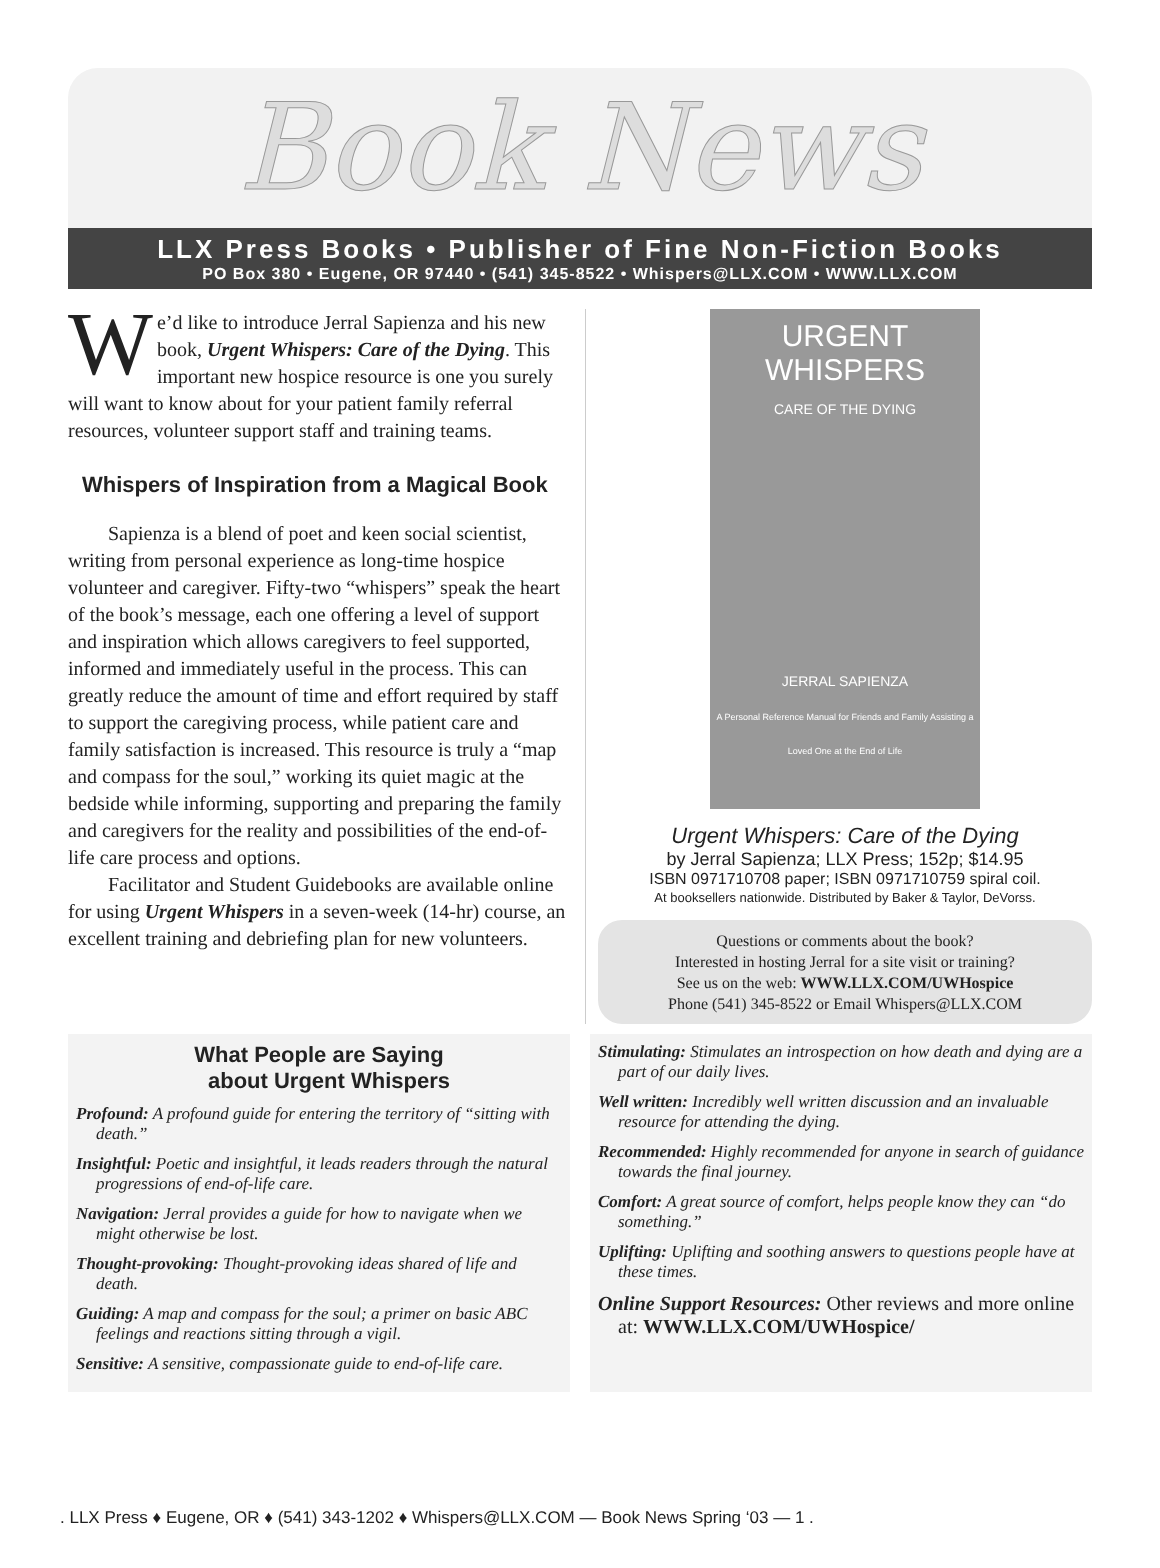Book News
LLX Press Books • Publisher of Fine Non-Fiction Books
PO Box 380 • Eugene, OR 97440 • (541) 345-8522 • Whispers@LLX.COM • WWW.LLX.COM
We’d like to introduce Jerral Sapienza and his new book, Urgent Whispers: Care of the Dying. This important new hospice resource is one you surely will want to know about for your patient family referral resources, volunteer support staff and training teams.
Whispers of Inspiration from a Magical Book
Sapienza is a blend of poet and keen social scientist, writing from personal experience as long-time hospice volunteer and caregiver. Fifty-two “whispers” speak the heart of the book’s message, each one offering a level of support and inspiration which allows caregivers to feel supported, informed and immediately useful in the process. This can greatly reduce the amount of time and effort required by staff to support the caregiving process, while patient care and family satisfaction is increased. This resource is truly a “map and compass for the soul,” working its quiet magic at the bedside while informing, supporting and preparing the family and caregivers for the reality and possibilities of the end-of-life care process and options.
Facilitator and Student Guidebooks are available online for using Urgent Whispers in a seven-week (14-hr) course, an excellent training and debriefing plan for new volunteers.
URGENT
WHISPERS
CARE OF THE DYING
JERRAL SAPIENZA
A Personal Reference Manual for Friends and Family Assisting a Loved One at the End of Life
Urgent Whispers: Care of the Dying
by Jerral Sapienza; LLX Press; 152p; $14.95
ISBN 0971710708 paper; ISBN 0971710759 spiral coil.
At booksellers nationwide. Distributed by Baker & Taylor, DeVorss.
Questions or comments about the book?
Interested in hosting Jerral for a site visit or training?
See us on the web: WWW.LLX.COM/UWHospice
Phone (541) 345-8522 or Email Whispers@LLX.COM
What People are Saying
about Urgent Whispers
Profound: A profound guide for entering the territory of “sitting with death.”
Insightful: Poetic and insightful, it leads readers through the natural progressions of end-of-life care.
Navigation: Jerral provides a guide for how to navigate when we might otherwise be lost.
Thought-provoking: Thought-provoking ideas shared of life and death.
Guiding: A map and compass for the soul; a primer on basic ABC feelings and reactions sitting through a vigil.
Sensitive: A sensitive, compassionate guide to end-of-life care.
Stimulating: Stimulates an introspection on how death and dying are a part of our daily lives.
Well written: Incredibly well written discussion and an invaluable resource for attending the dying.
Recommended: Highly recommended for anyone in search of guidance towards the final journey.
Comfort: A great source of comfort, helps people know they can “do something.”
Uplifting: Uplifting and soothing answers to questions people have at these times.
Online Support Resources: Other reviews and more online at: WWW.LLX.COM/UWHospice/
. LLX Press ♦ Eugene, OR ♦ (541) 343-1202 ♦ Whispers@LLX.COM — Book News Spring ‘03 — 1 .